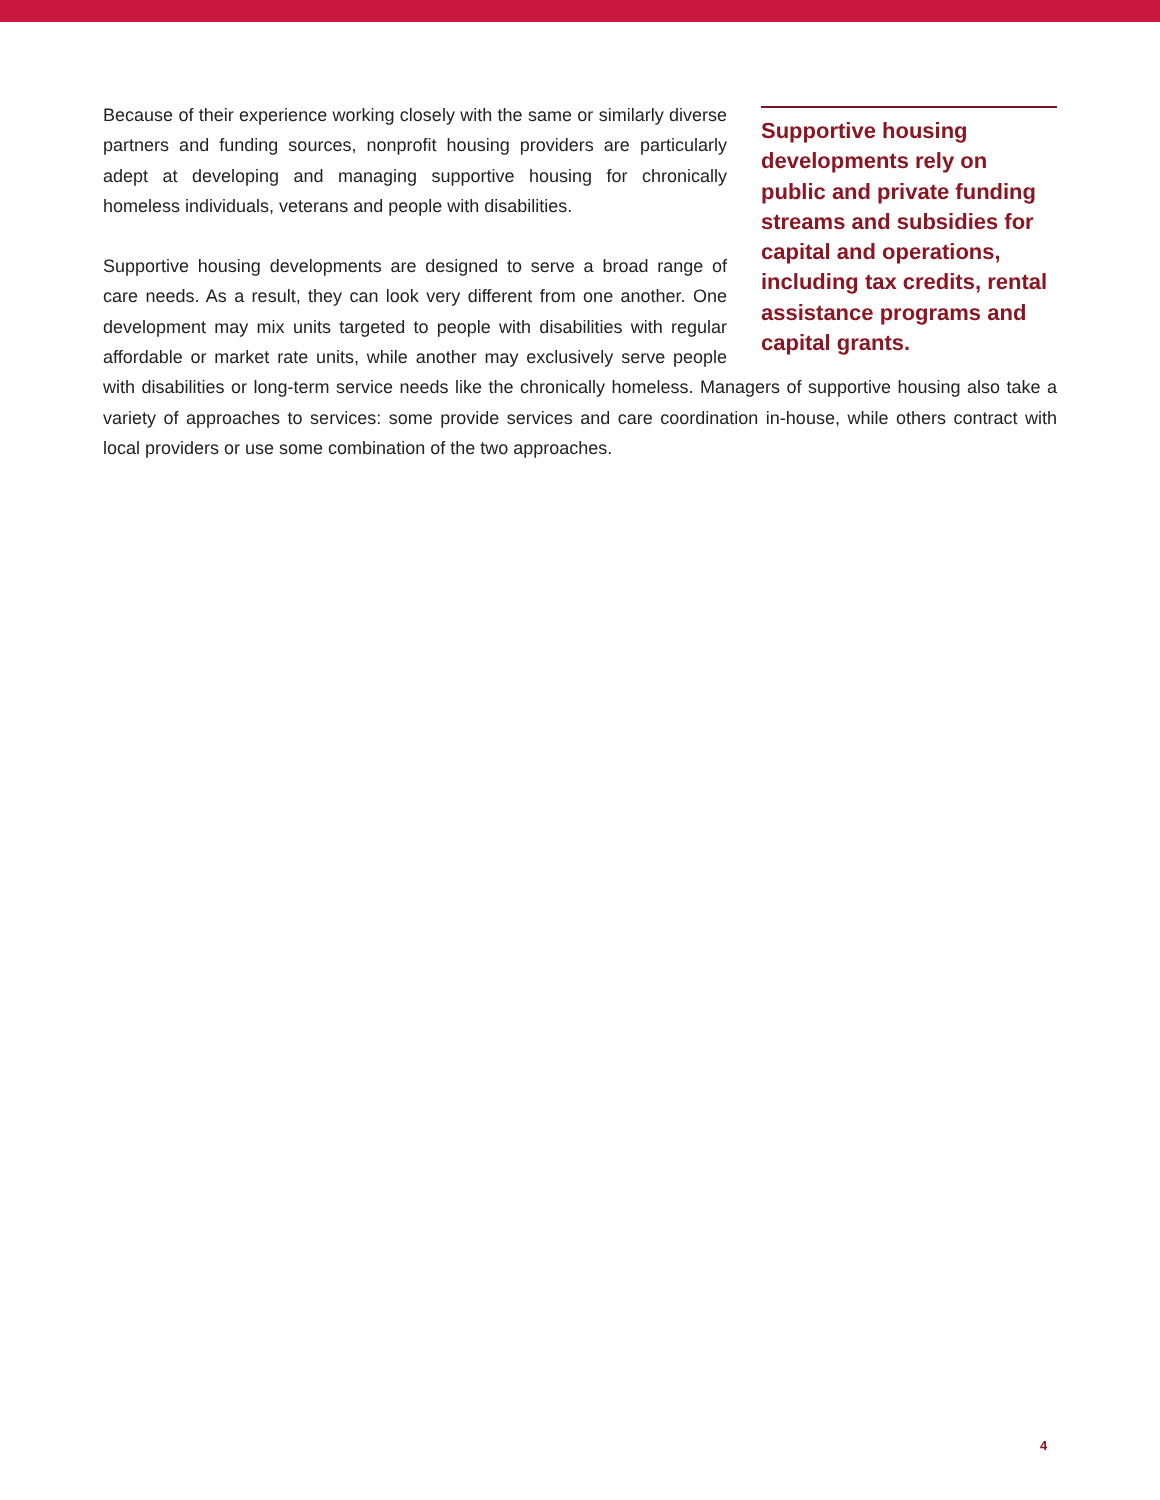Supportive housing developments rely on public and private funding streams and subsidies for capital and operations, including tax credits, rental assistance programs and capital grants.
Because of their experience working closely with the same or similarly diverse partners and funding sources, nonprofit housing providers are particularly adept at developing and managing supportive housing for chronically homeless individuals, veterans and people with disabilities.
Supportive housing developments are designed to serve a broad range of care needs. As a result, they can look very different from one another. One development may mix units targeted to people with disabilities with regular affordable or market rate units, while another may exclusively serve people with disabilities or long-term service needs like the chronically homeless. Managers of supportive housing also take a variety of approaches to services: some provide services and care coordination in-house, while others contract with local providers or use some combination of the two approaches.
4